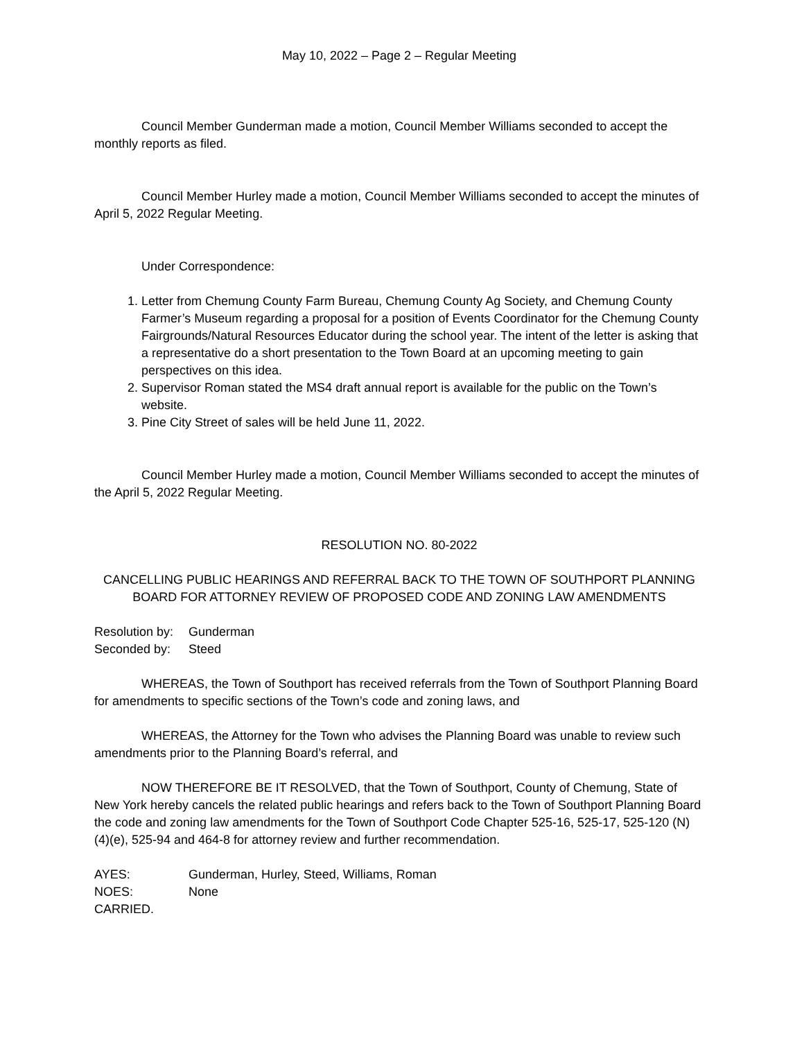May 10, 2022 – Page 2 – Regular Meeting
Council Member Gunderman made a motion, Council Member Williams seconded to accept the monthly reports as filed.
Council Member Hurley made a motion, Council Member Williams seconded to accept the minutes of April 5, 2022 Regular Meeting.
Under Correspondence:
1. Letter from Chemung County Farm Bureau, Chemung County Ag Society, and Chemung County Farmer’s Museum regarding a proposal for a position of Events Coordinator for the Chemung County Fairgrounds/Natural Resources Educator during the school year. The intent of the letter is asking that a representative do a short presentation to the Town Board at an upcoming meeting to gain perspectives on this idea.
2. Supervisor Roman stated the MS4 draft annual report is available for the public on the Town’s website.
3. Pine City Street of sales will be held June 11, 2022.
Council Member Hurley made a motion, Council Member Williams seconded to accept the minutes of the April 5, 2022 Regular Meeting.
RESOLUTION NO. 80-2022
CANCELLING PUBLIC HEARINGS AND REFERRAL BACK TO THE TOWN OF SOUTHPORT PLANNING BOARD FOR ATTORNEY REVIEW OF PROPOSED CODE AND ZONING LAW AMENDMENTS
Resolution by: Gunderman
Seconded by: Steed
WHEREAS, the Town of Southport has received referrals from the Town of Southport Planning Board for amendments to specific sections of the Town’s code and zoning laws, and
WHEREAS, the Attorney for the Town who advises the Planning Board was unable to review such amendments prior to the Planning Board’s referral, and
NOW THEREFORE BE IT RESOLVED, that the Town of Southport, County of Chemung, State of New York hereby cancels the related public hearings and refers back to the Town of Southport Planning Board the code and zoning law amendments for the Town of Southport Code Chapter 525-16, 525-17, 525-120 (N)(4)(e), 525-94 and 464-8 for attorney review and further recommendation.
AYES: Gunderman, Hurley, Steed, Williams, Roman
NOES: None
CARRIED.